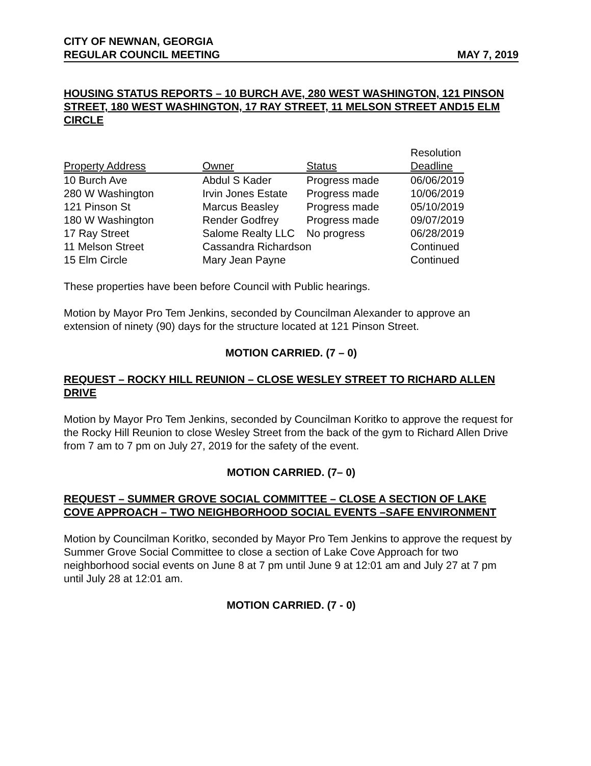CITY OF NEWNAN, GEORGIA
REGULAR COUNCIL MEETING MAY 7, 2019
HOUSING STATUS REPORTS – 10 BURCH AVE, 280 WEST WASHINGTON, 121 PINSON STREET, 180 WEST WASHINGTON, 17 RAY STREET, 11 MELSON STREET AND15 ELM CIRCLE
| | | | Resolution |
| --- | --- | --- | --- |
| Property Address | Owner | Status | Deadline |
| 10 Burch Ave | Abdul S Kader | Progress made | 06/06/2019 |
| 280 W Washington | Irvin Jones Estate | Progress made | 10/06/2019 |
| 121 Pinson St | Marcus Beasley | Progress made | 05/10/2019 |
| 180 W Washington | Render Godfrey | Progress made | 09/07/2019 |
| 17 Ray Street | Salome Realty LLC | No progress | 06/28/2019 |
| 11 Melson Street | Cassandra Richardson | | Continued |
| 15 Elm Circle | Mary Jean Payne | | Continued |
These properties have been before Council with Public hearings.
Motion by Mayor Pro Tem Jenkins, seconded by Councilman Alexander to approve an extension of ninety (90) days for the structure located at 121 Pinson Street.
MOTION CARRIED. (7 – 0)
REQUEST – ROCKY HILL REUNION – CLOSE WESLEY STREET TO RICHARD ALLEN DRIVE
Motion by Mayor Pro Tem Jenkins, seconded by Councilman Koritko to approve the request for the Rocky Hill Reunion to close Wesley Street from the back of the gym to Richard Allen Drive from 7 am to 7 pm on July 27, 2019 for the safety of the event.
MOTION CARRIED. (7– 0)
REQUEST – SUMMER GROVE SOCIAL COMMITTEE – CLOSE A SECTION OF LAKE COVE APPROACH – TWO NEIGHBORHOOD SOCIAL EVENTS –SAFE ENVIRONMENT
Motion by Councilman Koritko, seconded by Mayor Pro Tem Jenkins to approve the request by Summer Grove Social Committee to close a section of Lake Cove Approach for two neighborhood social events on June 8 at 7 pm until June 9 at 12:01 am and July 27 at 7 pm until July 28 at 12:01 am.
MOTION CARRIED. (7 - 0)